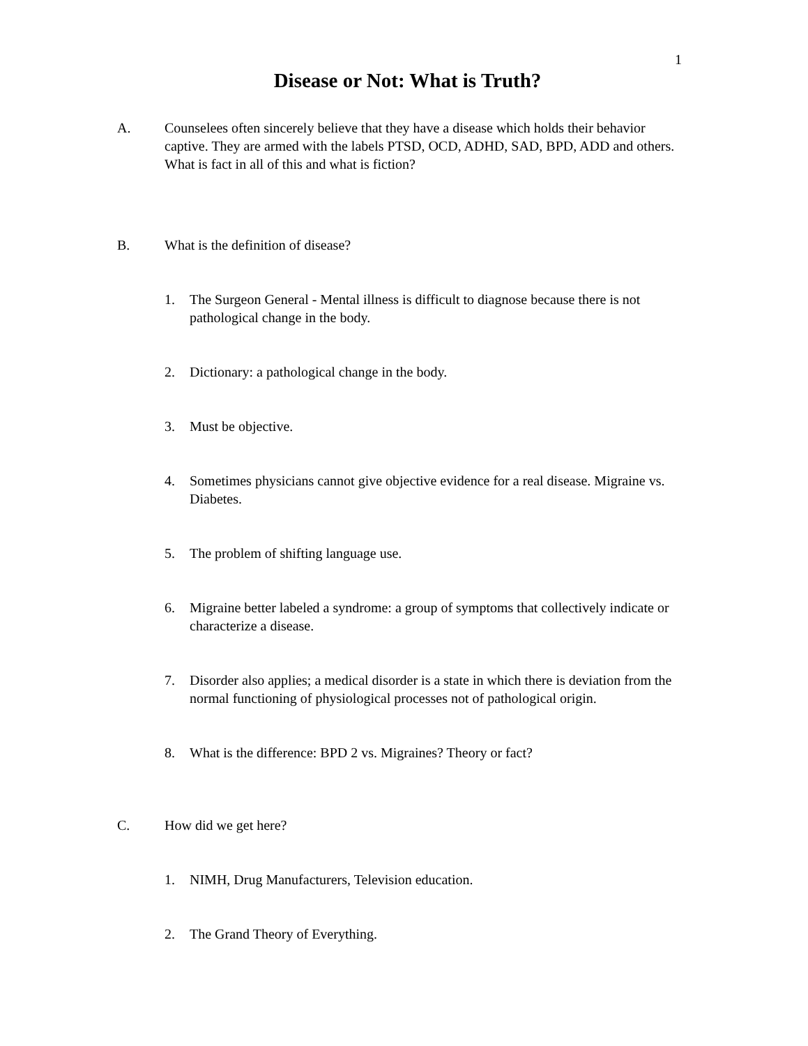1
Disease or Not: What is Truth?
A. Counselees often sincerely believe that they have a disease which holds their behavior captive. They are armed with the labels PTSD, OCD, ADHD, SAD, BPD, ADD and others. What is fact in all of this and what is fiction?
B. What is the definition of disease?
1. The Surgeon General - Mental illness is difficult to diagnose because there is not pathological change in the body.
2. Dictionary: a pathological change in the body.
3. Must be objective.
4. Sometimes physicians cannot give objective evidence for a real disease. Migraine vs. Diabetes.
5. The problem of shifting language use.
6. Migraine better labeled a syndrome: a group of symptoms that collectively indicate or characterize a disease.
7. Disorder also applies; a medical disorder is a state in which there is deviation from the normal functioning of physiological processes not of pathological origin.
8. What is the difference: BPD 2 vs. Migraines? Theory or fact?
C. How did we get here?
1. NIMH, Drug Manufacturers, Television education.
2. The Grand Theory of Everything.